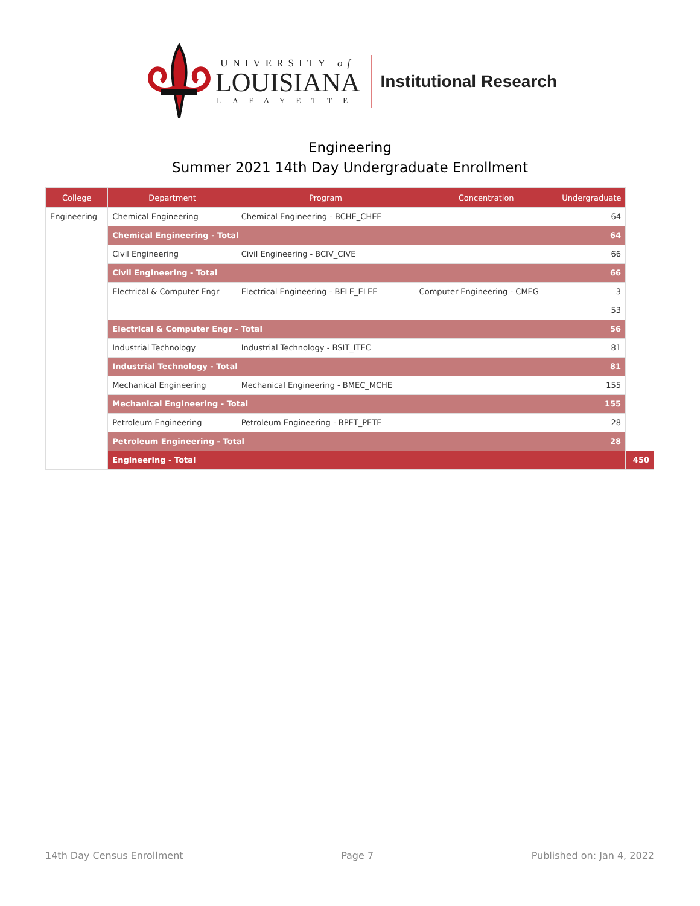UNIVERSITY of
LOUISIANA
LAFAYETTE
Institutional Research
Engineering
Summer 2021 14th Day Undergraduate Enrollment
| College | Department | Program | Concentration | Undergraduate | |
| --- | --- | --- | --- | --- | --- |
| Engineering | Chemical Engineering | Chemical Engineering - BCHE_CHEE | | 64 | |
| | Chemical Engineering - Total | | | 64 | |
| | Civil Engineering | Civil Engineering - BCIV_CIVE | | 66 | |
| | Civil Engineering - Total | | | 66 | |
| | Electrical & Computer Engr | Electrical Engineering - BELE_ELEE | Computer Engineering - CMEG | 3 | |
| | | | | 53 | |
| | Electrical & Computer Engr - Total | | | 56 | |
| | Industrial Technology | Industrial Technology - BSIT_ITEC | | 81 | |
| | Industrial Technology - Total | | | 81 | |
| | Mechanical Engineering | Mechanical Engineering - BMEC_MCHE | | 155 | |
| | Mechanical Engineering - Total | | | 155 | |
| | Petroleum Engineering | Petroleum Engineering - BPET_PETE | | 28 | |
| | Petroleum Engineering - Total | | | 28 | |
| | Engineering - Total | | | | 450 |
14th Day Census Enrollment Page 7 Published on: Jan 4, 2022